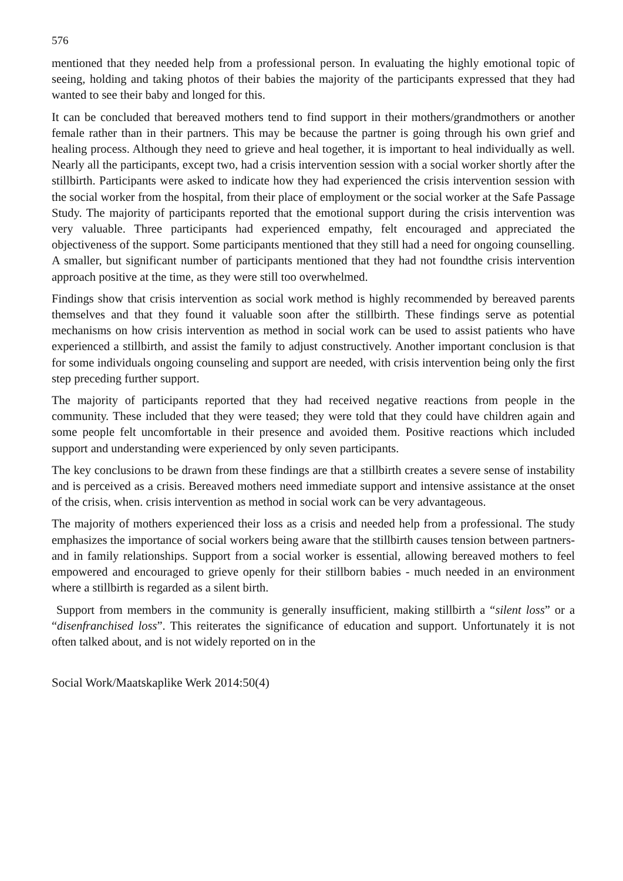576
mentioned that they needed help from a professional person. In evaluating the highly emotional topic of seeing, holding and taking photos of their babies the majority of the participants expressed that they had wanted to see their baby and longed for this.
It can be concluded that bereaved mothers tend to find support in their mothers/grandmothers or another female rather than in their partners. This may be because the partner is going through his own grief and healing process. Although they need to grieve and heal together, it is important to heal individually as well. Nearly all the participants, except two, had a crisis intervention session with a social worker shortly after the stillbirth. Participants were asked to indicate how they had experienced the crisis intervention session with the social worker from the hospital, from their place of employment or the social worker at the Safe Passage Study. The majority of participants reported that the emotional support during the crisis intervention was very valuable. Three participants had experienced empathy, felt encouraged and appreciated the objectiveness of the support. Some participants mentioned that they still had a need for ongoing counselling. A smaller, but significant number of participants mentioned that they had not foundthe crisis intervention approach positive at the time, as they were still too overwhelmed.
Findings show that crisis intervention as social work method is highly recommended by bereaved parents themselves and that they found it valuable soon after the stillbirth. These findings serve as potential mechanisms on how crisis intervention as method in social work can be used to assist patients who have experienced a stillbirth, and assist the family to adjust constructively. Another important conclusion is that for some individuals ongoing counseling and support are needed, with crisis intervention being only the first step preceding further support.
The majority of participants reported that they had received negative reactions from people in the community. These included that they were teased; they were told that they could have children again and some people felt uncomfortable in their presence and avoided them. Positive reactions which included support and understanding were experienced by only seven participants.
The key conclusions to be drawn from these findings are that a stillbirth creates a severe sense of instability and is perceived as a crisis. Bereaved mothers need immediate support and intensive assistance at the onset of the crisis, when. crisis intervention as method in social work can be very advantageous.
The majority of mothers experienced their loss as a crisis and needed help from a professional. The study emphasizes the importance of social workers being aware that the stillbirth causes tension between partners- and in family relationships. Support from a social worker is essential, allowing bereaved mothers to feel empowered and encouraged to grieve openly for their stillborn babies - much needed in an environment where a stillbirth is regarded as a silent birth.
Support from members in the community is generally insufficient, making stillbirth a “silent loss” or a “disenfranchised loss”. This reiterates the significance of education and support. Unfortunately it is not often talked about, and is not widely reported on in the
Social Work/Maatskaplike Werk 2014:50(4)